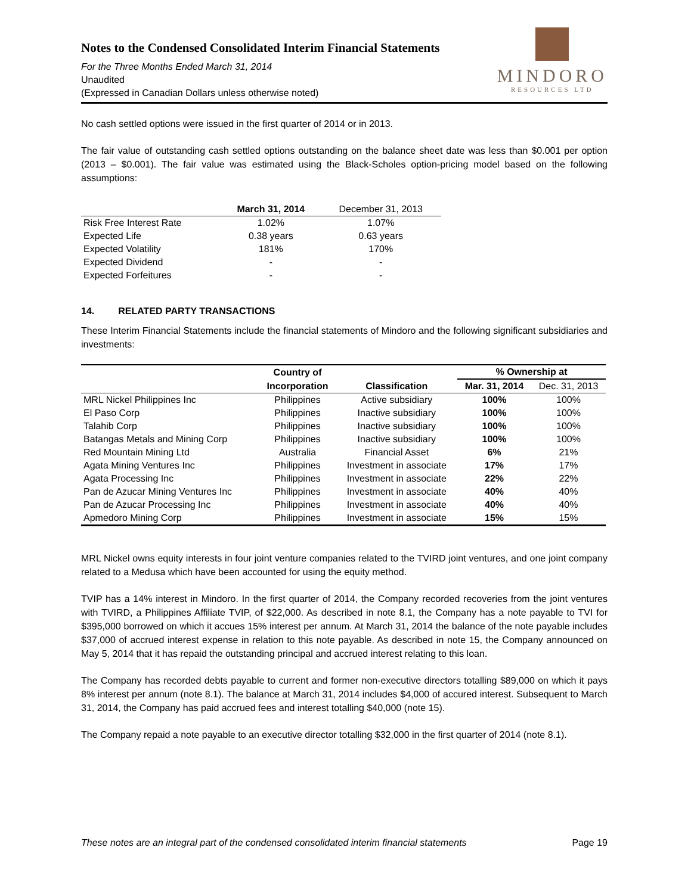Notes to the Condensed Consolidated Interim Financial Statements
For the Three Months Ended March 31, 2014
Unaudited
(Expressed in Canadian Dollars unless otherwise noted)
MINDORO
RESOURCES LTD
No cash settled options were issued in the first quarter of 2014 or in 2013.
The fair value of outstanding cash settled options outstanding on the balance sheet date was less than $0.001 per option (2013 – $0.001). The fair value was estimated using the Black-Scholes option-pricing model based on the following assumptions:
| | March 31, 2014 | December 31, 2013 |
| --- | --- | --- |
| Risk Free Interest Rate | 1.02% | 1.07% |
| Expected Life | 0.38 years | 0.63 years |
| Expected Volatility | 181% | 170% |
| Expected Dividend | - | - |
| Expected Forfeitures | - | - |
14. RELATED PARTY TRANSACTIONS
These Interim Financial Statements include the financial statements of Mindoro and the following significant subsidiaries and investments:
| | Country of | | % Ownership at | |
| --- | --- | --- | --- | --- |
| | Incorporation | Classification | Mar. 31, 2014 | Dec. 31, 2013 |
| MRL Nickel Philippines Inc | Philippines | Active subsidiary | 100% | 100% |
| El Paso Corp | Philippines | Inactive subsidiary | 100% | 100% |
| Talahib Corp | Philippines | Inactive subsidiary | 100% | 100% |
| Batangas Metals and Mining Corp | Philippines | Inactive subsidiary | 100% | 100% |
| Red Mountain Mining Ltd | Australia | Financial Asset | 6% | 21% |
| Agata Mining Ventures Inc | Philippines | Investment in associate | 17% | 17% |
| Agata Processing Inc | Philippines | Investment in associate | 22% | 22% |
| Pan de Azucar Mining Ventures Inc | Philippines | Investment in associate | 40% | 40% |
| Pan de Azucar Processing Inc | Philippines | Investment in associate | 40% | 40% |
| Apmedoro Mining Corp | Philippines | Investment in associate | 15% | 15% |
MRL Nickel owns equity interests in four joint venture companies related to the TVIRD joint ventures, and one joint company related to a Medusa which have been accounted for using the equity method.
TVIP has a 14% interest in Mindoro. In the first quarter of 2014, the Company recorded recoveries from the joint ventures with TVIRD, a Philippines Affiliate TVIP, of $22,000. As described in note 8.1, the Company has a note payable to TVI for $395,000 borrowed on which it accues 15% interest per annum. At March 31, 2014 the balance of the note payable includes $37,000 of accrued interest expense in relation to this note payable. As described in note 15, the Company announced on May 5, 2014 that it has repaid the outstanding principal and accrued interest relating to this loan.
The Company has recorded debts payable to current and former non-executive directors totalling $89,000 on which it pays 8% interest per annum (note 8.1). The balance at March 31, 2014 includes $4,000 of accured interest. Subsequent to March 31, 2014, the Company has paid accrued fees and interest totalling $40,000 (note 15).
The Company repaid a note payable to an executive director totalling $32,000 in the first quarter of 2014 (note 8.1).
These notes are an integral part of the condensed consolidated interim financial statements Page 19